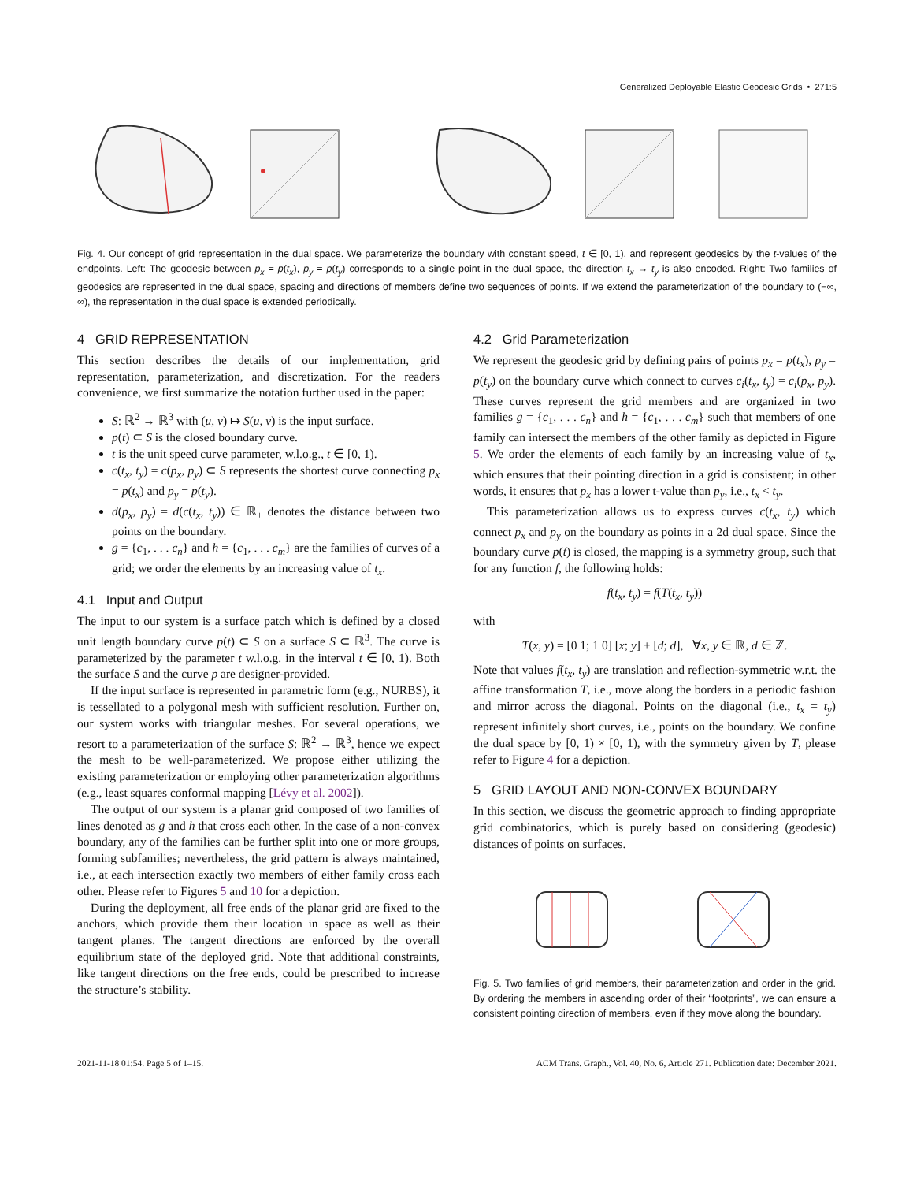Generalized Deployable Elastic Geodesic Grids • 271:5
Fig. 4. Our concept of grid representation in the dual space. We parameterize the boundary with constant speed, t ∈ [0, 1), and represent geodesics by the t-values of the endpoints. Left: The geodesic between p<sub>x</sub> = p(t<sub>x</sub>), p<sub>y</sub> = p(t<sub>y</sub>) corresponds to a single point in the dual space, the direction t<sub>x</sub> → t<sub>y</sub> is also encoded. Right: Two families of geodesics are represented in the dual space, spacing and directions of members define two sequences of points. If we extend the parameterization of the boundary to (−∞, ∞), the representation in the dual space is extended periodically.
4 GRID REPRESENTATION
This section describes the details of our implementation, grid representation, parameterization, and discretization. For the readers convenience, we first summarize the notation further used in the paper:
S: ℝ<sup>2</sup> → ℝ<sup>3</sup> with (u, v) ↦ S(u, v) is the input surface.
p(t) ⊂ S is the closed boundary curve.
t is the unit speed curve parameter, w.l.o.g., t ∈ [0, 1).
c(t<sub>x</sub>, t<sub>y</sub>) = c(p<sub>x</sub>, p<sub>y</sub>) ⊂ S represents the shortest curve connecting p<sub>x</sub> = p(t<sub>x</sub>) and p<sub>y</sub> = p(t<sub>y</sub>).
d(p<sub>x</sub>, p<sub>y</sub>) = d(c(t<sub>x</sub>, t<sub>y</sub>)) ∈ ℝ<sub>+</sub> denotes the distance between two points on the boundary.
g = {c<sub>1</sub>, . . . c<sub>n</sub>} and h = {c<sub>1</sub>, . . . c<sub>m</sub>} are the families of curves of a grid; we order the elements by an increasing value of t<sub>x</sub>.
4.1 Input and Output
The input to our system is a surface patch which is defined by a closed unit length boundary curve p(t) ⊂ S on a surface S ⊂ ℝ<sup>3</sup>. The curve is parameterized by the parameter t w.l.o.g. in the interval t ∈ [0, 1). Both the surface S and the curve p are designer-provided.
If the input surface is represented in parametric form (e.g., NURBS), it is tessellated to a polygonal mesh with sufficient resolution. Further on, our system works with triangular meshes. For several operations, we resort to a parameterization of the surface S: ℝ<sup>2</sup> → ℝ<sup>3</sup>, hence we expect the mesh to be well-parameterized. We propose either utilizing the existing parameterization or employing other parameterization algorithms (e.g., least squares conformal mapping [Lévy et al. 2002]).
The output of our system is a planar grid composed of two families of lines denoted as g and h that cross each other. In the case of a non-convex boundary, any of the families can be further split into one or more groups, forming subfamilies; nevertheless, the grid pattern is always maintained, i.e., at each intersection exactly two members of either family cross each other. Please refer to Figures 5 and 10 for a depiction.
During the deployment, all free ends of the planar grid are fixed to the anchors, which provide them their location in space as well as their tangent planes. The tangent directions are enforced by the overall equilibrium state of the deployed grid. Note that additional constraints, like tangent directions on the free ends, could be prescribed to increase the structure’s stability.
4.2 Grid Parameterization
We represent the geodesic grid by defining pairs of points p<sub>x</sub> = p(t<sub>x</sub>), p<sub>y</sub> = p(t<sub>y</sub>) on the boundary curve which connect to curves c<sub>i</sub>(t<sub>x</sub>, t<sub>y</sub>) = c<sub>i</sub>(p<sub>x</sub>, p<sub>y</sub>). These curves represent the grid members and are organized in two families g = {c<sub>1</sub>, . . . c<sub>n</sub>} and h = {c<sub>1</sub>, . . . c<sub>m</sub>} such that members of one family can intersect the members of the other family as depicted in Figure 5. We order the elements of each family by an increasing value of t<sub>x</sub>, which ensures that their pointing direction in a grid is consistent; in other words, it ensures that p<sub>x</sub> has a lower t-value than p<sub>y</sub>, i.e., t<sub>x</sub> < t<sub>y</sub>.
This parameterization allows us to express curves c(t<sub>x</sub>, t<sub>y</sub>) which connect p<sub>x</sub> and p<sub>y</sub> on the boundary as points in a 2d dual space. Since the boundary curve p(t) is closed, the mapping is a symmetry group, such that for any function f, the following holds:
f(t<sub>x</sub>, t<sub>y</sub>) = f(T(t<sub>x</sub>, t<sub>y</sub>))
with
T(x, y) = [0 1; 1 0] [x; y] + [d; d], ∀x, y ∈ ℝ, d ∈ ℤ.
Note that values f(t<sub>x</sub>, t<sub>y</sub>) are translation and reflection-symmetric w.r.t. the affine transformation T, i.e., move along the borders in a periodic fashion and mirror across the diagonal. Points on the diagonal (i.e., t<sub>x</sub> = t<sub>y</sub>) represent infinitely short curves, i.e., points on the boundary. We confine the dual space by [0, 1) × [0, 1), with the symmetry given by T, please refer to Figure 4 for a depiction.
5 GRID LAYOUT AND NON-CONVEX BOUNDARY
In this section, we discuss the geometric approach to finding appropriate grid combinatorics, which is purely based on considering (geodesic) distances of points on surfaces.
Fig. 5. Two families of grid members, their parameterization and order in the grid. By ordering the members in ascending order of their “footprints”, we can ensure a consistent pointing direction of members, even if they move along the boundary.
2021-11-18 01:54. Page 5 of 1–15.
ACM Trans. Graph., Vol. 40, No. 6, Article 271. Publication date: December 2021.